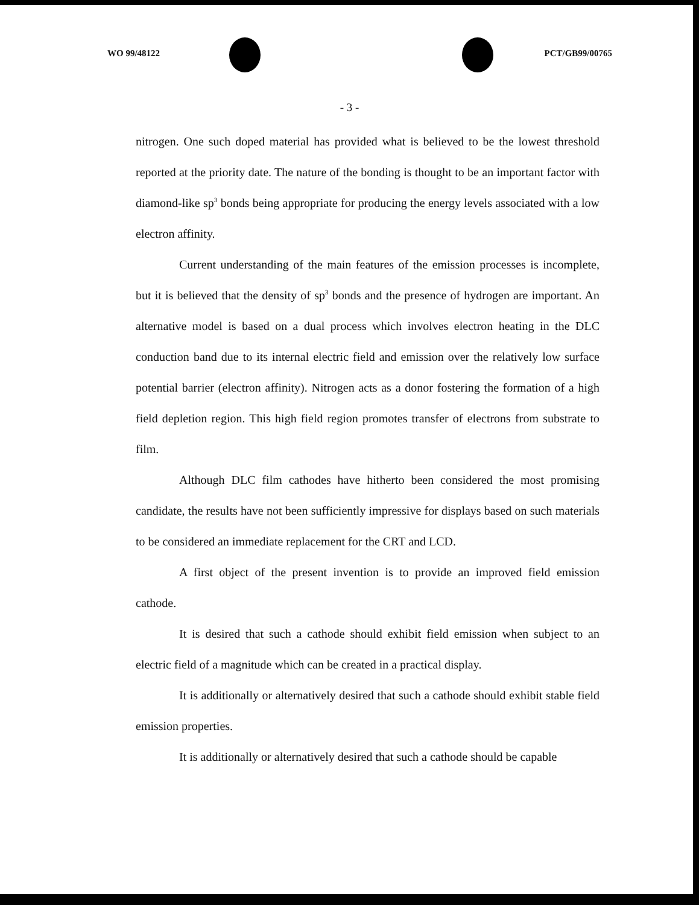WO 99/48122 PCT/GB99/00765
- 3 -
nitrogen. One such doped material has provided what is believed to be the lowest threshold reported at the priority date. The nature of the bonding is thought to be an important factor with diamond-like sp<sup>3</sup> bonds being appropriate for producing the energy levels associated with a low electron affinity.
Current understanding of the main features of the emission processes is incomplete, but it is believed that the density of sp<sup>3</sup> bonds and the presence of hydrogen are important. An alternative model is based on a dual process which involves electron heating in the DLC conduction band due to its internal electric field and emission over the relatively low surface potential barrier (electron affinity). Nitrogen acts as a donor fostering the formation of a high field depletion region. This high field region promotes transfer of electrons from substrate to film.
Although DLC film cathodes have hitherto been considered the most promising candidate, the results have not been sufficiently impressive for displays based on such materials to be considered an immediate replacement for the CRT and LCD.
A first object of the present invention is to provide an improved field emission cathode.
It is desired that such a cathode should exhibit field emission when subject to an electric field of a magnitude which can be created in a practical display.
It is additionally or alternatively desired that such a cathode should exhibit stable field emission properties.
It is additionally or alternatively desired that such a cathode should be capable